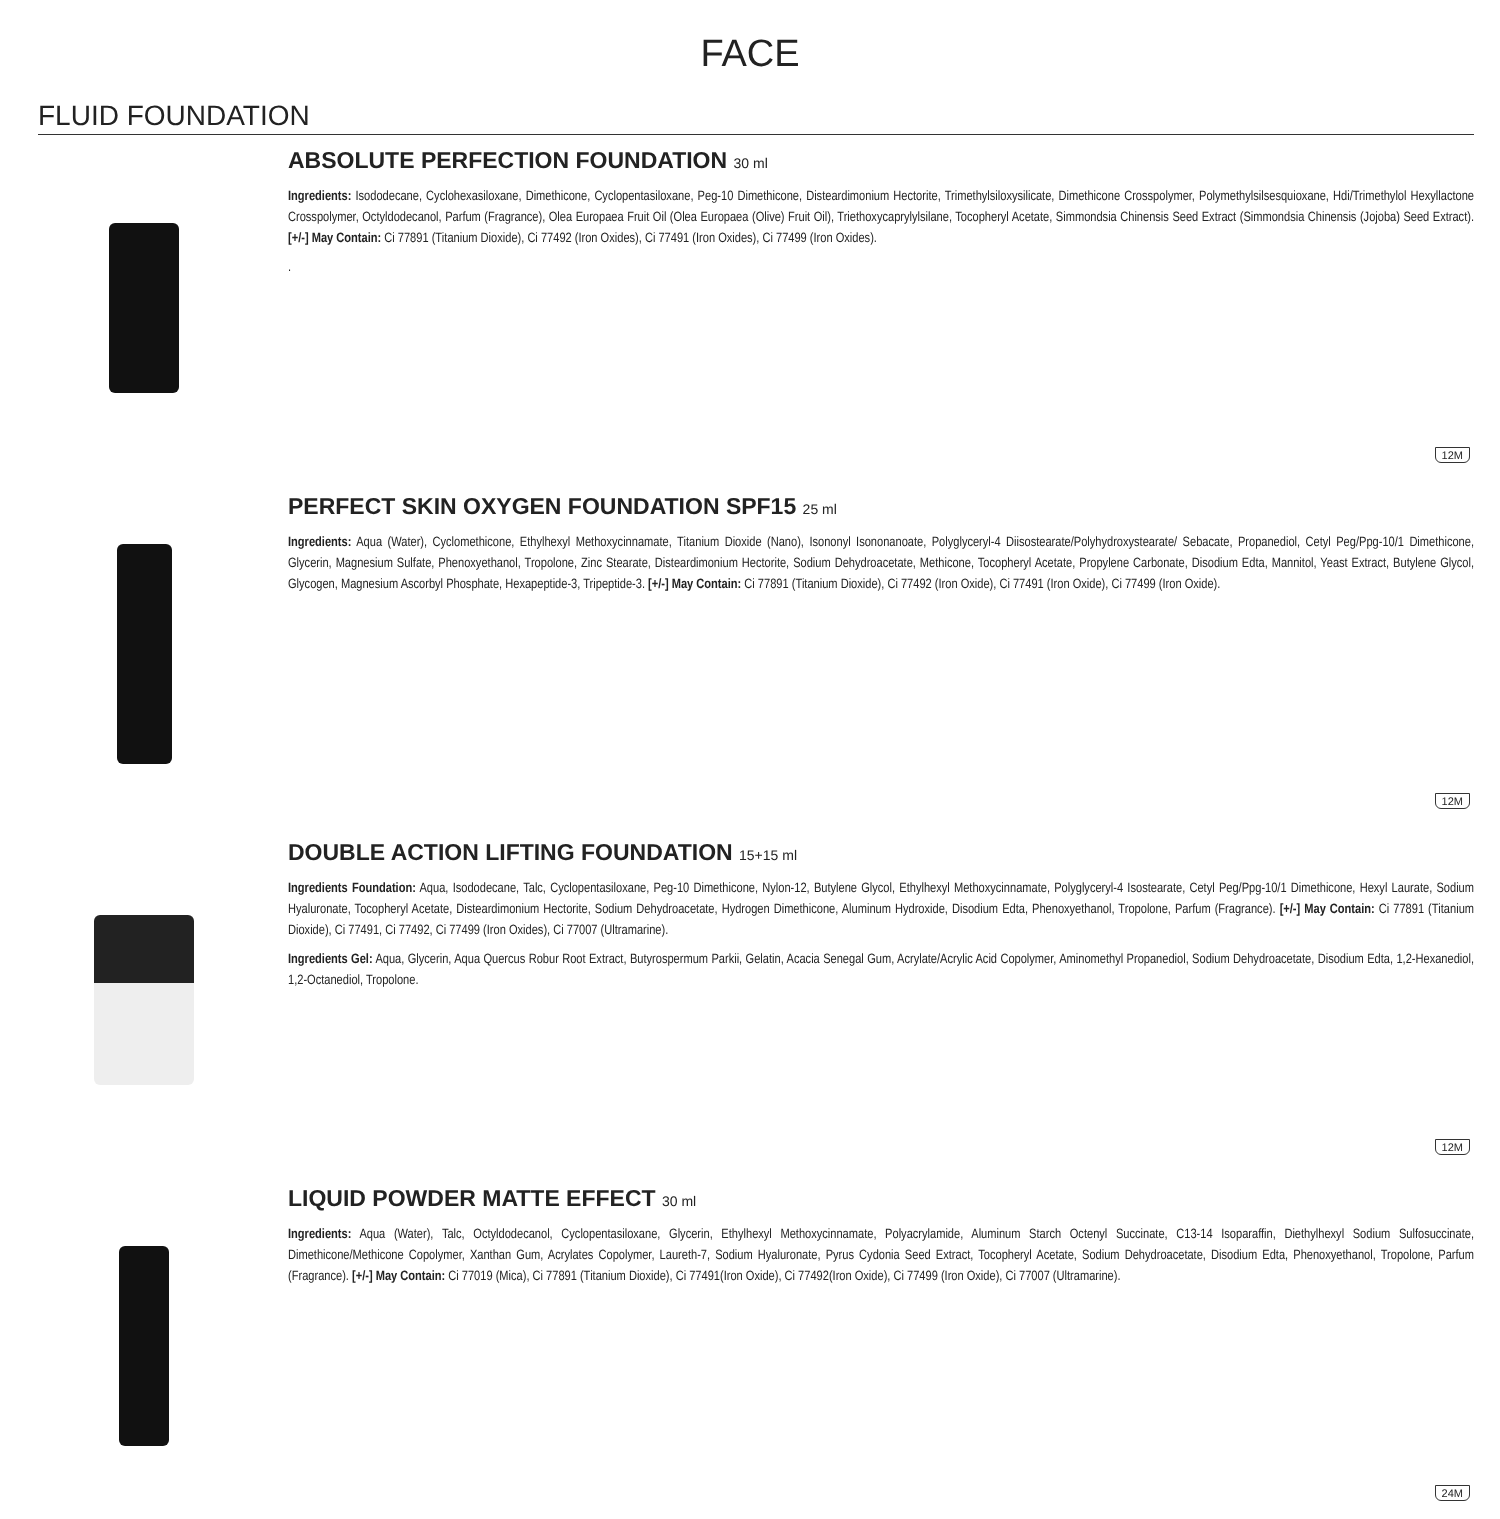FACE
FLUID FOUNDATION
ABSOLUTE PERFECTION FOUNDATION 30 ml
Ingredients: Isododecane, Cyclohexasiloxane, Dimethicone, Cyclopentasiloxane, Peg-10 Dimethicone, Disteardimonium Hectorite, Trimethylsiloxysilicate, Dimethicone Crosspolymer, Polymethylsilsesquioxane, Hdi/Trimethylol Hexyllactone Crosspolymer, Octyldodecanol, Parfum (Fragrance), Olea Europaea Fruit Oil (Olea Europaea (Olive) Fruit Oil), Triethoxycaprylylsilane, Tocopheryl Acetate, Simmondsia Chinensis Seed Extract (Simmondsia Chinensis (Jojoba) Seed Extract). [+/-] May Contain: Ci 77891 (Titanium Dioxide), Ci 77492 (Iron Oxides), Ci 77491 (Iron Oxides), Ci 77499 (Iron Oxides).
.
12M
PERFECT SKIN OXYGEN FOUNDATION SPF15 25 ml
Ingredients: Aqua (Water), Cyclomethicone, Ethylhexyl Methoxycinnamate, Titanium Dioxide (Nano), Isononyl Isononanoate, Polyglyceryl-4 Diisostearate/Polyhydroxystearate/ Sebacate, Propanediol, Cetyl Peg/Ppg-10/1 Dimethicone, Glycerin, Magnesium Sulfate, Phenoxyethanol, Tropolone, Zinc Stearate, Disteardimonium Hectorite, Sodium Dehydroacetate, Methicone, Tocopheryl Acetate, Propylene Carbonate, Disodium Edta, Mannitol, Yeast Extract, Butylene Glycol, Glycogen, Magnesium Ascorbyl Phosphate, Hexapeptide-3, Tripeptide-3. [+/-] May Contain: Ci 77891 (Titanium Dioxide), Ci 77492 (Iron Oxide), Ci 77491 (Iron Oxide), Ci 77499 (Iron Oxide).
12M
DOUBLE ACTION LIFTING FOUNDATION 15+15 ml
Ingredients Foundation: Aqua, Isododecane, Talc, Cyclopentasiloxane, Peg-10 Dimethicone, Nylon-12, Butylene Glycol, Ethylhexyl Methoxycinnamate, Polyglyceryl-4 Isostearate, Cetyl Peg/Ppg-10/1 Dimethicone, Hexyl Laurate, Sodium Hyaluronate, Tocopheryl Acetate, Disteardimonium Hectorite, Sodium Dehydroacetate, Hydrogen Dimethicone, Aluminum Hydroxide, Disodium Edta, Phenoxyethanol, Tropolone, Parfum (Fragrance). [+/-] May Contain: Ci 77891 (Titanium Dioxide), Ci 77491, Ci 77492, Ci 77499 (Iron Oxides), Ci 77007 (Ultramarine).
Ingredients Gel: Aqua, Glycerin, Aqua Quercus Robur Root Extract, Butyrospermum Parkii, Gelatin, Acacia Senegal Gum, Acrylate/Acrylic Acid Copolymer, Aminomethyl Propanediol, Sodium Dehydroacetate, Disodium Edta, 1,2-Hexanediol, 1,2-Octanediol, Tropolone.
12M
LIQUID POWDER MATTE EFFECT 30 ml
Ingredients: Aqua (Water), Talc, Octyldodecanol, Cyclopentasiloxane, Glycerin, Ethylhexyl Methoxycinnamate, Polyacrylamide, Aluminum Starch Octenyl Succinate, C13-14 Isoparaffin, Diethylhexyl Sodium Sulfosuccinate, Dimethicone/Methicone Copolymer, Xanthan Gum, Acrylates Copolymer, Laureth-7, Sodium Hyaluronate, Pyrus Cydonia Seed Extract, Tocopheryl Acetate, Sodium Dehydroacetate, Disodium Edta, Phenoxyethanol, Tropolone, Parfum (Fragrance). [+/-] May Contain: Ci 77019 (Mica), Ci 77891 (Titanium Dioxide), Ci 77491(Iron Oxide), Ci 77492(Iron Oxide), Ci 77499 (Iron Oxide), Ci 77007 (Ultramarine).
24M